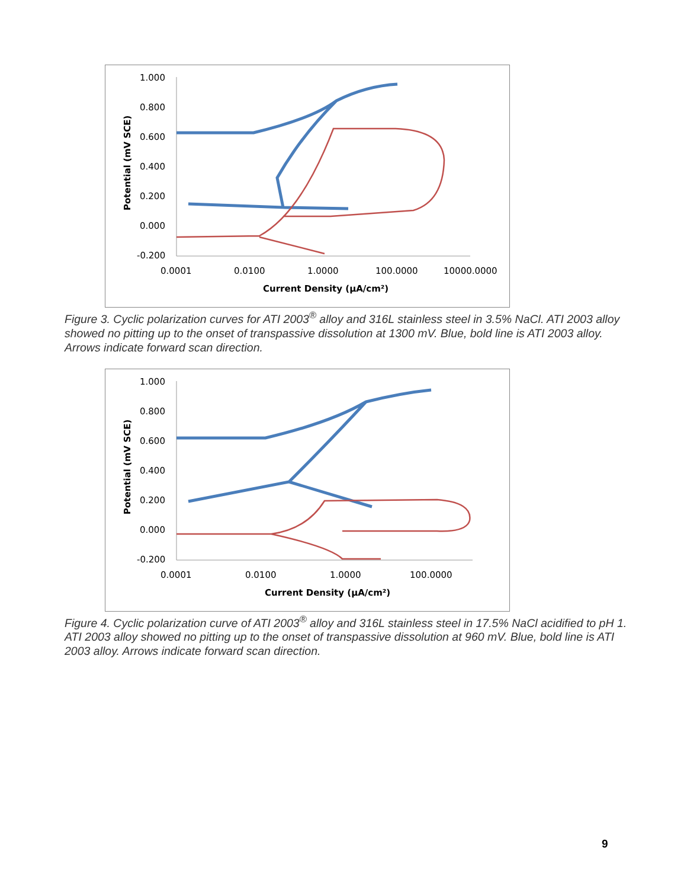1.000
0.800
0.600
0.400
0.200
0.000
-0.200
0.0001
0.0100
1.0000
100.0000
10000.0000
Current Density (µA/cm²)
Potential (mV SCE)
Figure 3. Cyclic polarization curves for ATI 2003<sup>®</sup> alloy and 316L stainless steel in 3.5% NaCl. ATI 2003 alloy showed no pitting up to the onset of transpassive dissolution at 1300 mV. Blue, bold line is ATI 2003 alloy. Arrows indicate forward scan direction.
1.000
0.800
0.600
0.400
0.200
0.000
-0.200
0.0001
0.0100
1.0000
100.0000
Current Density (µA/cm²)
Potential (mV SCE)
Figure 4. Cyclic polarization curve of ATI 2003<sup>®</sup> alloy and 316L stainless steel in 17.5% NaCl acidified to pH 1. ATI 2003 alloy showed no pitting up to the onset of transpassive dissolution at 960 mV. Blue, bold line is ATI 2003 alloy. Arrows indicate forward scan direction.
9